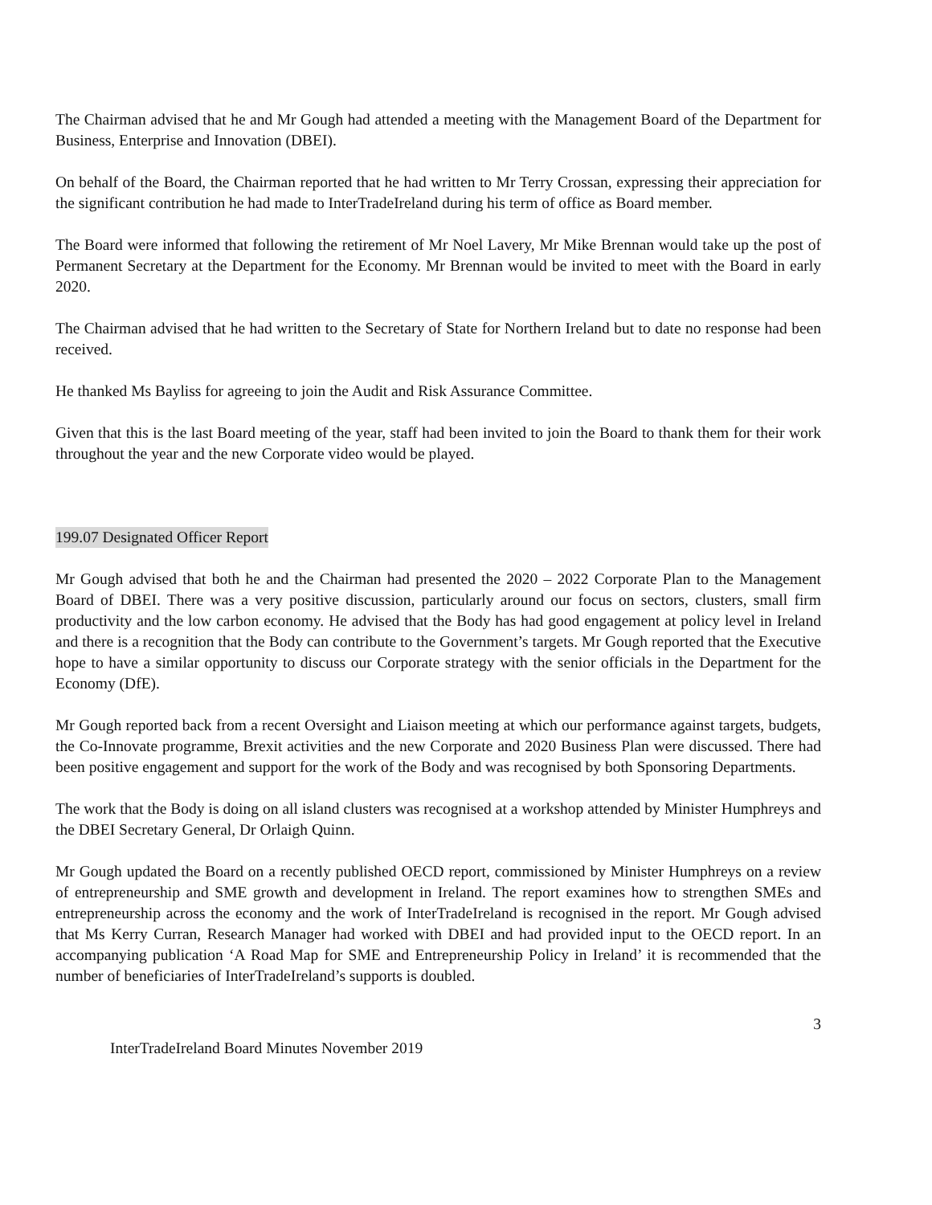The Chairman advised that he and Mr Gough had attended a meeting with the Management Board of the Department for Business, Enterprise and Innovation (DBEI).
On behalf of the Board, the Chairman reported that he had written to Mr Terry Crossan, expressing their appreciation for the significant contribution he had made to InterTradeIreland during his term of office as Board member.
The Board were informed that following the retirement of Mr Noel Lavery, Mr Mike Brennan would take up the post of Permanent Secretary at the Department for the Economy. Mr Brennan would be invited to meet with the Board in early 2020.
The Chairman advised that he had written to the Secretary of State for Northern Ireland but to date no response had been received.
He thanked Ms Bayliss for agreeing to join the Audit and Risk Assurance Committee.
Given that this is the last Board meeting of the year, staff had been invited to join the Board to thank them for their work throughout the year and the new Corporate video would be played.
199.07 Designated Officer Report
Mr Gough advised that both he and the Chairman had presented the 2020 – 2022 Corporate Plan to the Management Board of DBEI. There was a very positive discussion, particularly around our focus on sectors, clusters, small firm productivity and the low carbon economy. He advised that the Body has had good engagement at policy level in Ireland and there is a recognition that the Body can contribute to the Government’s targets. Mr Gough reported that the Executive hope to have a similar opportunity to discuss our Corporate strategy with the senior officials in the Department for the Economy (DfE).
Mr Gough reported back from a recent Oversight and Liaison meeting at which our performance against targets, budgets, the Co-Innovate programme, Brexit activities and the new Corporate and 2020 Business Plan were discussed. There had been positive engagement and support for the work of the Body and was recognised by both Sponsoring Departments.
The work that the Body is doing on all island clusters was recognised at a workshop attended by Minister Humphreys and the DBEI Secretary General, Dr Orlaigh Quinn.
Mr Gough updated the Board on a recently published OECD report, commissioned by Minister Humphreys on a review of entrepreneurship and SME growth and development in Ireland. The report examines how to strengthen SMEs and entrepreneurship across the economy and the work of InterTradeIreland is recognised in the report. Mr Gough advised that Ms Kerry Curran, Research Manager had worked with DBEI and had provided input to the OECD report. In an accompanying publication ‘A Road Map for SME and Entrepreneurship Policy in Ireland’ it is recommended that the number of beneficiaries of InterTradeIreland’s supports is doubled.
3
InterTradeIreland Board Minutes November 2019